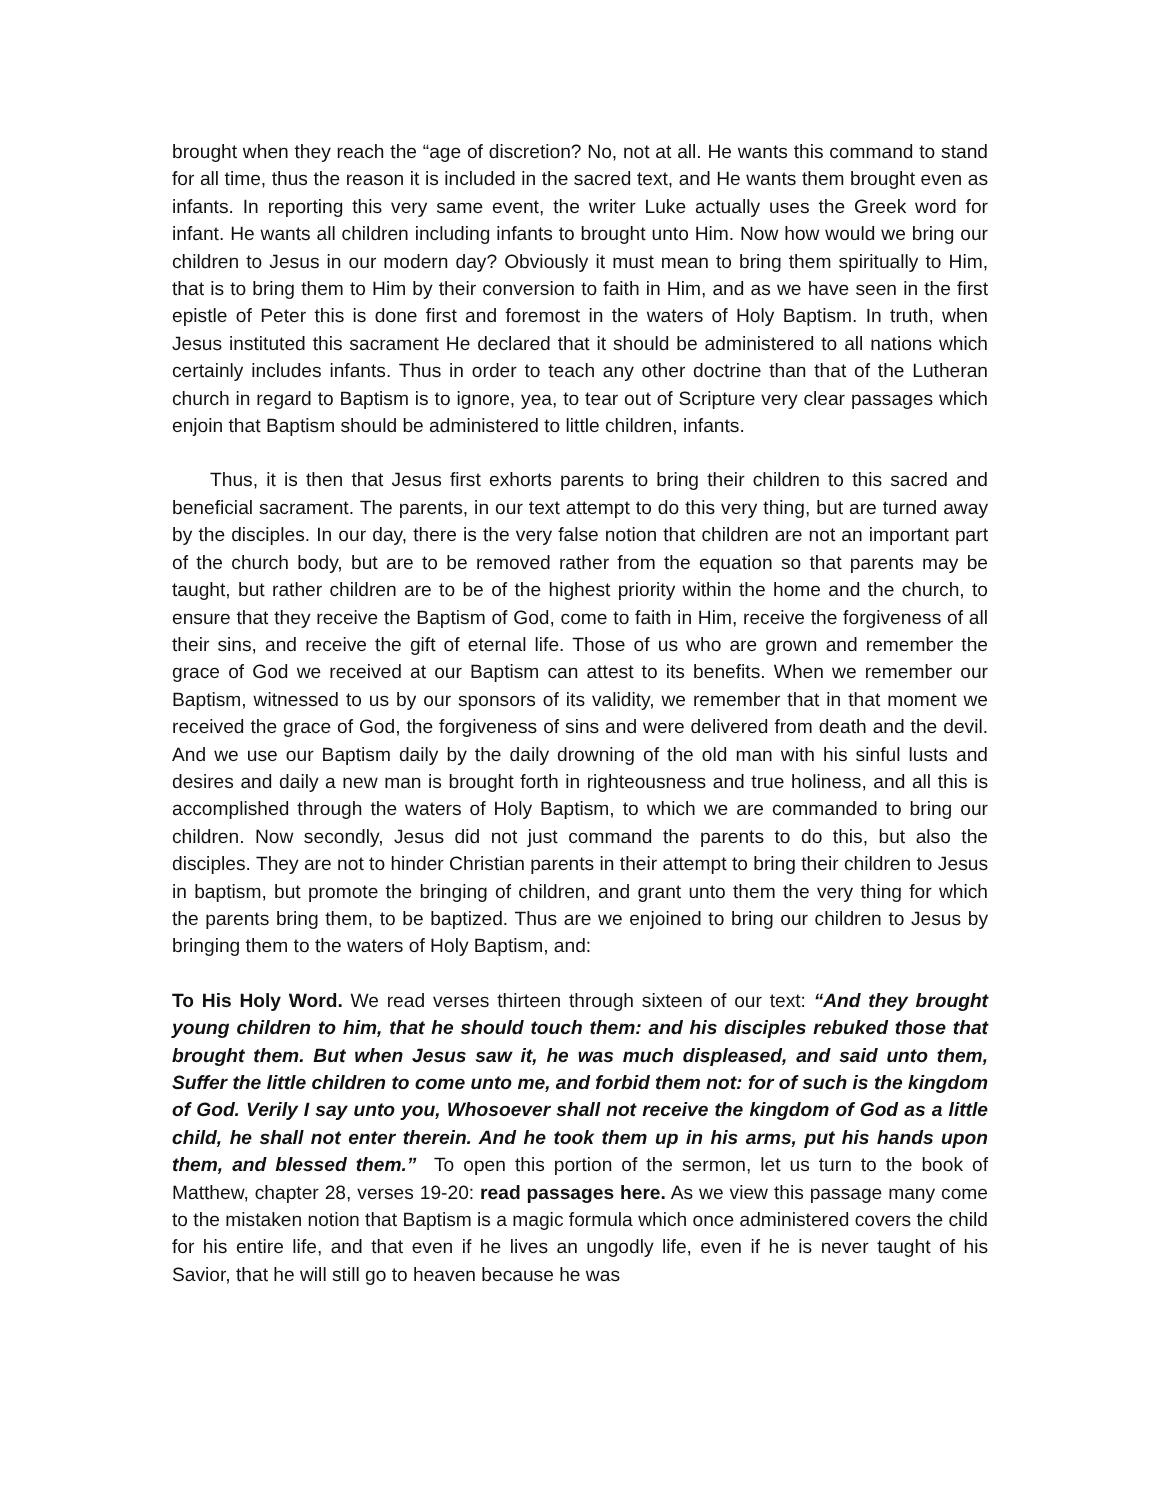brought when they reach the “age of discretion? No, not at all. He wants this command to stand for all time, thus the reason it is included in the sacred text, and He wants them brought even as infants. In reporting this very same event, the writer Luke actually uses the Greek word for infant. He wants all children including infants to brought unto Him. Now how would we bring our children to Jesus in our modern day? Obviously it must mean to bring them spiritually to Him, that is to bring them to Him by their conversion to faith in Him, and as we have seen in the first epistle of Peter this is done first and foremost in the waters of Holy Baptism. In truth, when Jesus instituted this sacrament He declared that it should be administered to all nations which certainly includes infants. Thus in order to teach any other doctrine than that of the Lutheran church in regard to Baptism is to ignore, yea, to tear out of Scripture very clear passages which enjoin that Baptism should be administered to little children, infants.
Thus, it is then that Jesus first exhorts parents to bring their children to this sacred and beneficial sacrament. The parents, in our text attempt to do this very thing, but are turned away by the disciples. In our day, there is the very false notion that children are not an important part of the church body, but are to be removed rather from the equation so that parents may be taught, but rather children are to be of the highest priority within the home and the church, to ensure that they receive the Baptism of God, come to faith in Him, receive the forgiveness of all their sins, and receive the gift of eternal life. Those of us who are grown and remember the grace of God we received at our Baptism can attest to its benefits. When we remember our Baptism, witnessed to us by our sponsors of its validity, we remember that in that moment we received the grace of God, the forgiveness of sins and were delivered from death and the devil. And we use our Baptism daily by the daily drowning of the old man with his sinful lusts and desires and daily a new man is brought forth in righteousness and true holiness, and all this is accomplished through the waters of Holy Baptism, to which we are commanded to bring our children. Now secondly, Jesus did not just command the parents to do this, but also the disciples. They are not to hinder Christian parents in their attempt to bring their children to Jesus in baptism, but promote the bringing of children, and grant unto them the very thing for which the parents bring them, to be baptized. Thus are we enjoined to bring our children to Jesus by bringing them to the waters of Holy Baptism, and:
To His Holy Word. We read verses thirteen through sixteen of our text: “And they brought young children to him, that he should touch them: and his disciples rebuked those that brought them. But when Jesus saw it, he was much displeased, and said unto them, Suffer the little children to come unto me, and forbid them not: for of such is the kingdom of God. Verily I say unto you, Whosoever shall not receive the kingdom of God as a little child, he shall not enter therein. And he took them up in his arms, put his hands upon them, and blessed them.” To open this portion of the sermon, let us turn to the book of Matthew, chapter 28, verses 19-20: read passages here. As we view this passage many come to the mistaken notion that Baptism is a magic formula which once administered covers the child for his entire life, and that even if he lives an ungodly life, even if he is never taught of his Savior, that he will still go to heaven because he was